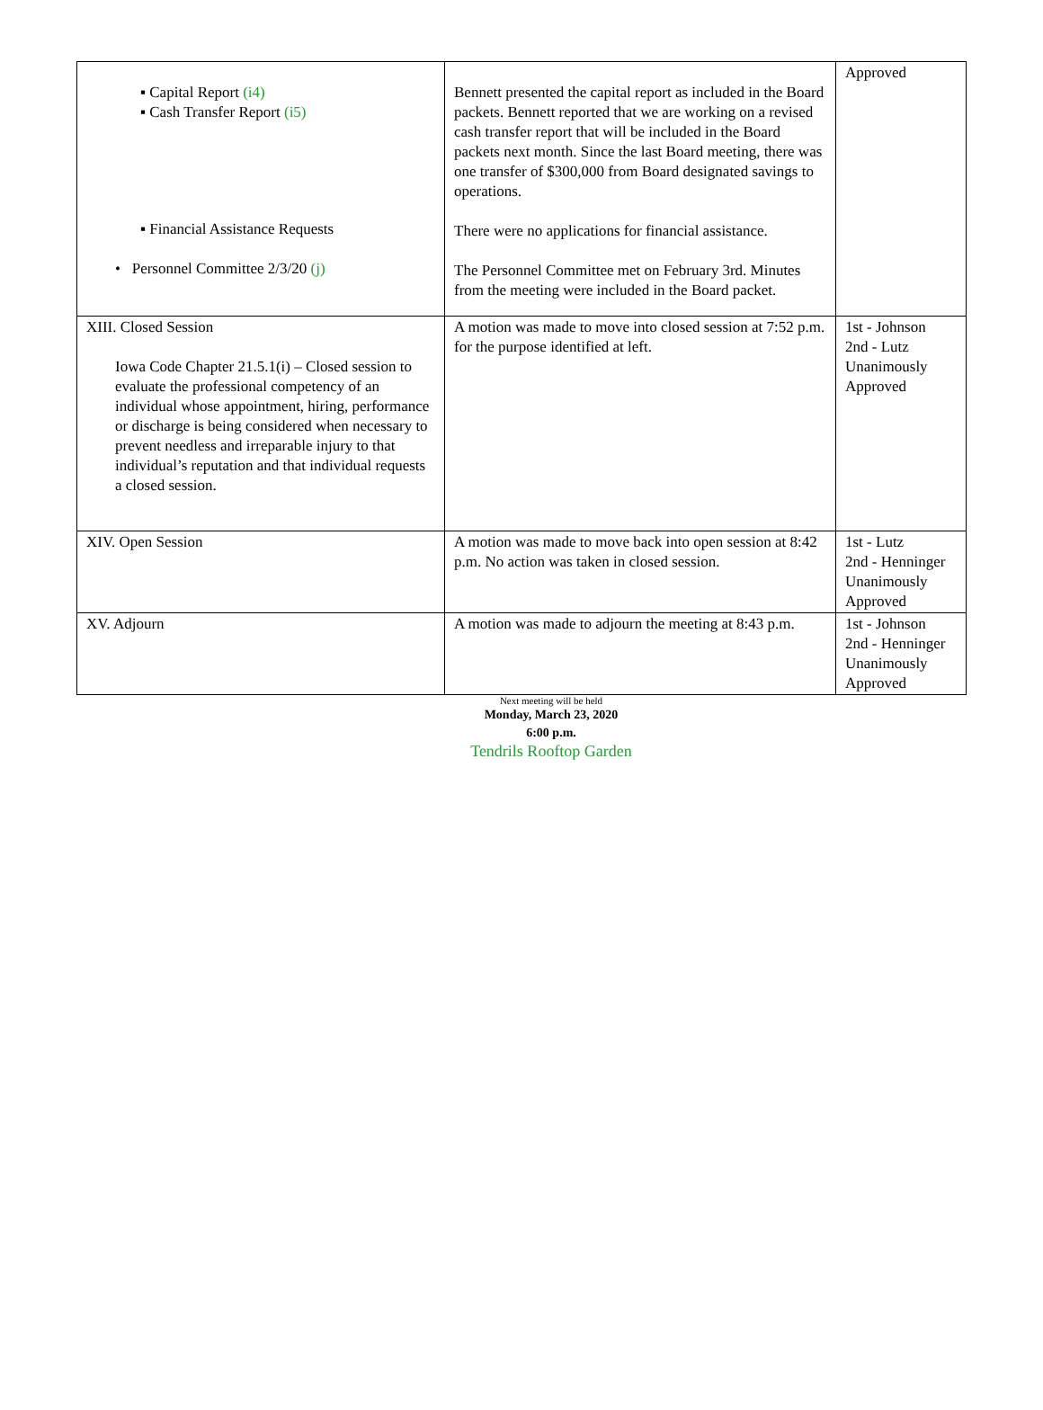| ▪ Capital Report (i4) ▪ Cash Transfer Report (i5) ▪ Financial Assistance Requests • Personnel Committee 2/3/20 (j) | Bennett presented the capital report as included in the Board packets. Bennett reported that we are working on a revised cash transfer report that will be included in the Board packets next month. Since the last Board meeting, there was one transfer of $300,000 from Board designated savings to operations. There were no applications for financial assistance. The Personnel Committee met on February 3rd. Minutes from the meeting were included in the Board packet. | Approved |
| XIII. Closed Session Iowa Code Chapter 21.5.1(i) – Closed session to evaluate the professional competency of an individual whose appointment, hiring, performance or discharge is being considered when necessary to prevent needless and irreparable injury to that individual’s reputation and that individual requests a closed session. | A motion was made to move into closed session at 7:52 p.m. for the purpose identified at left. | 1st - Johnson 2nd - Lutz Unanimously Approved |
| XIV. Open Session | A motion was made to move back into open session at 8:42 p.m. No action was taken in closed session. | 1st - Lutz 2nd - Henninger Unanimously Approved |
| XV. Adjourn | A motion was made to adjourn the meeting at 8:43 p.m. | 1st - Johnson 2nd - Henninger Unanimously Approved |
Next meeting will be held
Monday, March 23, 2020
6:00 p.m.
Tendrils Rooftop Garden